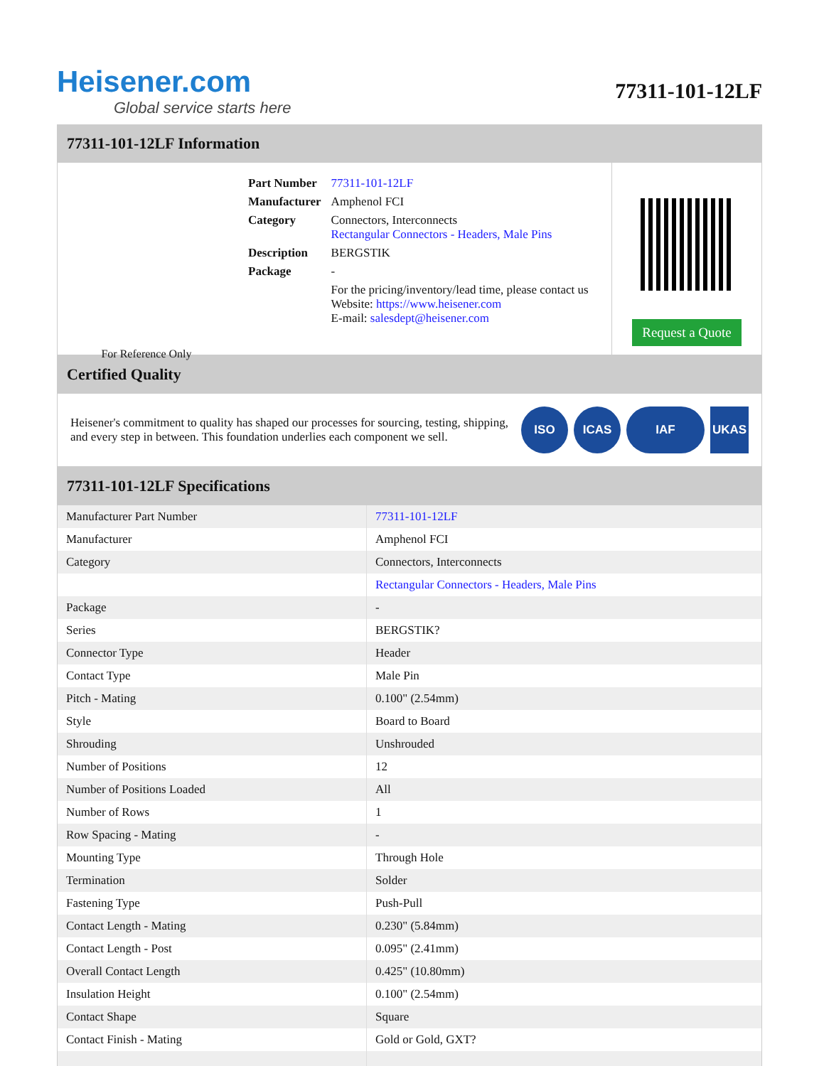Heisener.com
Global service starts here
77311-101-12LF
77311-101-12LF Information
For Reference Only
| Part Number | 77311-101-12LF |
| Manufacturer | Amphenol FCI |
| Category | Connectors, Interconnects Rectangular Connectors - Headers, Male Pins |
| Description | BERGSTIK |
| Package | - |
| | For the pricing/inventory/lead time, please contact us Website: https://www.heisener.com E-mail: salesdept@heisener.com |
Request a Quote
Certified Quality
Heisener's commitment to quality has shaped our processes for sourcing, testing, shipping, and every step in between. This foundation underlies each component we sell.
ISO ICAS IAF UKAS
77311-101-12LF Specifications
| Manufacturer Part Number | 77311-101-12LF |
| Manufacturer | Amphenol FCI |
| Category | Connectors, Interconnects |
| | Rectangular Connectors - Headers, Male Pins |
| Package | - |
| Series | BERGSTIK? |
| Connector Type | Header |
| Contact Type | Male Pin |
| Pitch - Mating | 0.100" (2.54mm) |
| Style | Board to Board |
| Shrouding | Unshrouded |
| Number of Positions | 12 |
| Number of Positions Loaded | All |
| Number of Rows | 1 |
| Row Spacing - Mating | - |
| Mounting Type | Through Hole |
| Termination | Solder |
| Fastening Type | Push-Pull |
| Contact Length - Mating | 0.230" (5.84mm) |
| Contact Length - Post | 0.095" (2.41mm) |
| Overall Contact Length | 0.425" (10.80mm) |
| Insulation Height | 0.100" (2.54mm) |
| Contact Shape | Square |
| Contact Finish - Mating | Gold or Gold, GXT? |